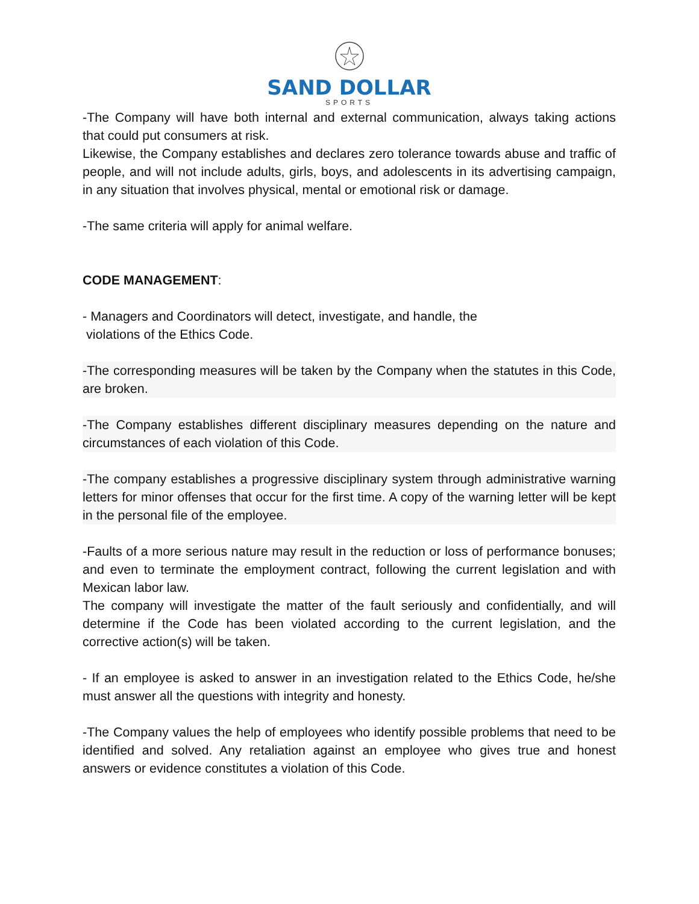SAND DOLLAR
SPORTS
-The Company will have both internal and external communication, always taking actions that could put consumers at risk.
Likewise, the Company establishes and declares zero tolerance towards abuse and traffic of people, and will not include adults, girls, boys, and adolescents in its advertising campaign, in any situation that involves physical, mental or emotional risk or damage.
-The same criteria will apply for animal welfare.
CODE MANAGEMENT:
- Managers and Coordinators will detect, investigate, and handle, the
violations of the Ethics Code.
-The corresponding measures will be taken by the Company when the statutes in this Code, are broken.
-The Company establishes different disciplinary measures depending on the nature and circumstances of each violation of this Code.
-The company establishes a progressive disciplinary system through administrative warning letters for minor offenses that occur for the first time. A copy of the warning letter will be kept in the personal file of the employee.
-Faults of a more serious nature may result in the reduction or loss of performance bonuses; and even to terminate the employment contract, following the current legislation and with Mexican labor law.
The company will investigate the matter of the fault seriously and confidentially, and will determine if the Code has been violated according to the current legislation, and the corrective action(s) will be taken.
- If an employee is asked to answer in an investigation related to the Ethics Code, he/she must answer all the questions with integrity and honesty.
-The Company values the help of employees who identify possible problems that need to be identified and solved. Any retaliation against an employee who gives true and honest answers or evidence constitutes a violation of this Code.